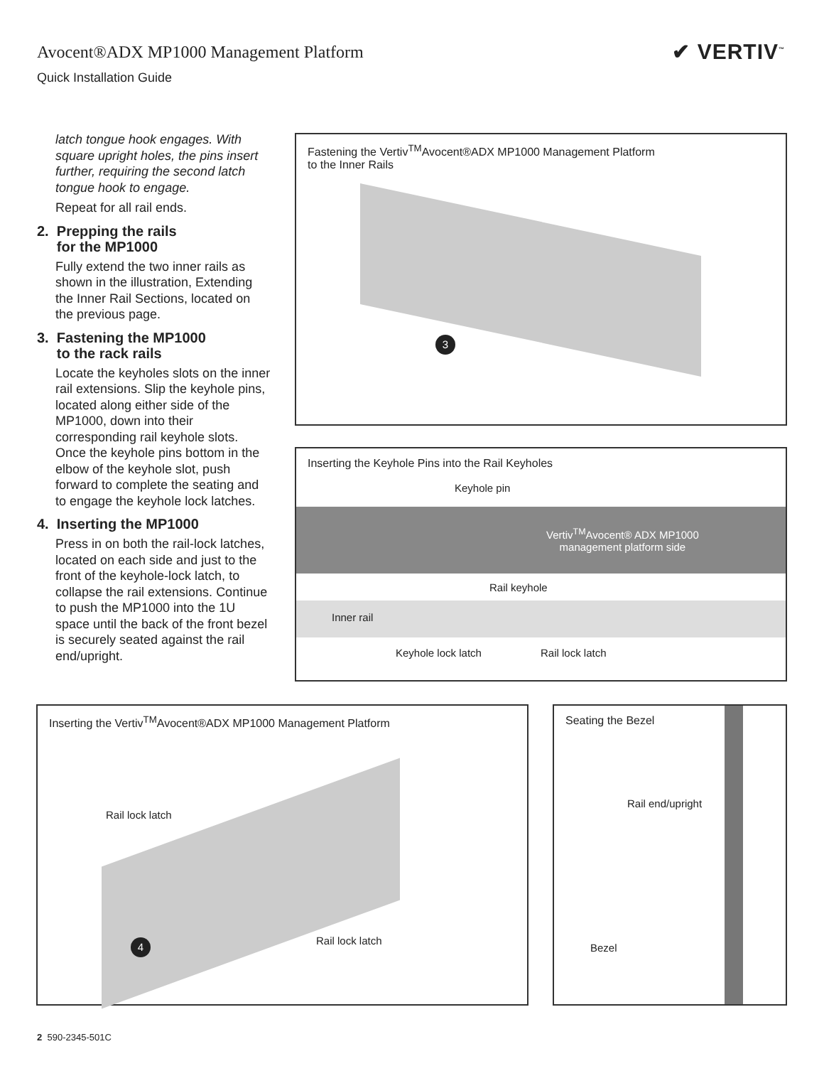Avocent®ADX MP1000 Management Platform
Quick Installation Guide
✔ VERTIV<sup>™</sup>
latch tongue hook engages. With square upright holes, the pins insert further, requiring the second latch tongue hook to engage.
Repeat for all rail ends.
2. Prepping the rails
for the MP1000
Fully extend the two inner rails as shown in the illustration, Extending the Inner Rail Sections, located on the previous page.
3. Fastening the MP1000
to the rack rails
Locate the keyholes slots on the inner rail extensions. Slip the keyhole pins, located along either side of the MP1000, down into their corresponding rail keyhole slots. Once the keyhole pins bottom in the elbow of the keyhole slot, push forward to complete the seating and to engage the keyhole lock latches.
4. Inserting the MP1000
Press in on both the rail-lock latches, located on each side and just to the front of the keyhole-lock latch, to collapse the rail extensions. Continue to push the MP1000 into the 1U space until the back of the front bezel is securely seated against the rail end/upright.
Fastening the Vertiv<sup>TM</sup>Avocent®ADX MP1000 Management Platform
to the Inner Rails
3
Inserting the Keyhole Pins into the Rail Keyholes
Keyhole pin
Vertiv<sup>TM</sup>Avocent® ADX MP1000
management platform side
Rail keyhole
Inner rail
Keyhole lock latch Rail lock latch
Inserting the Vertiv<sup>TM</sup>Avocent®ADX MP1000 Management Platform
Rail lock latch
Rail lock latch
4
Seating the Bezel
Rail end/upright
Bezel
2 590-2345-501C